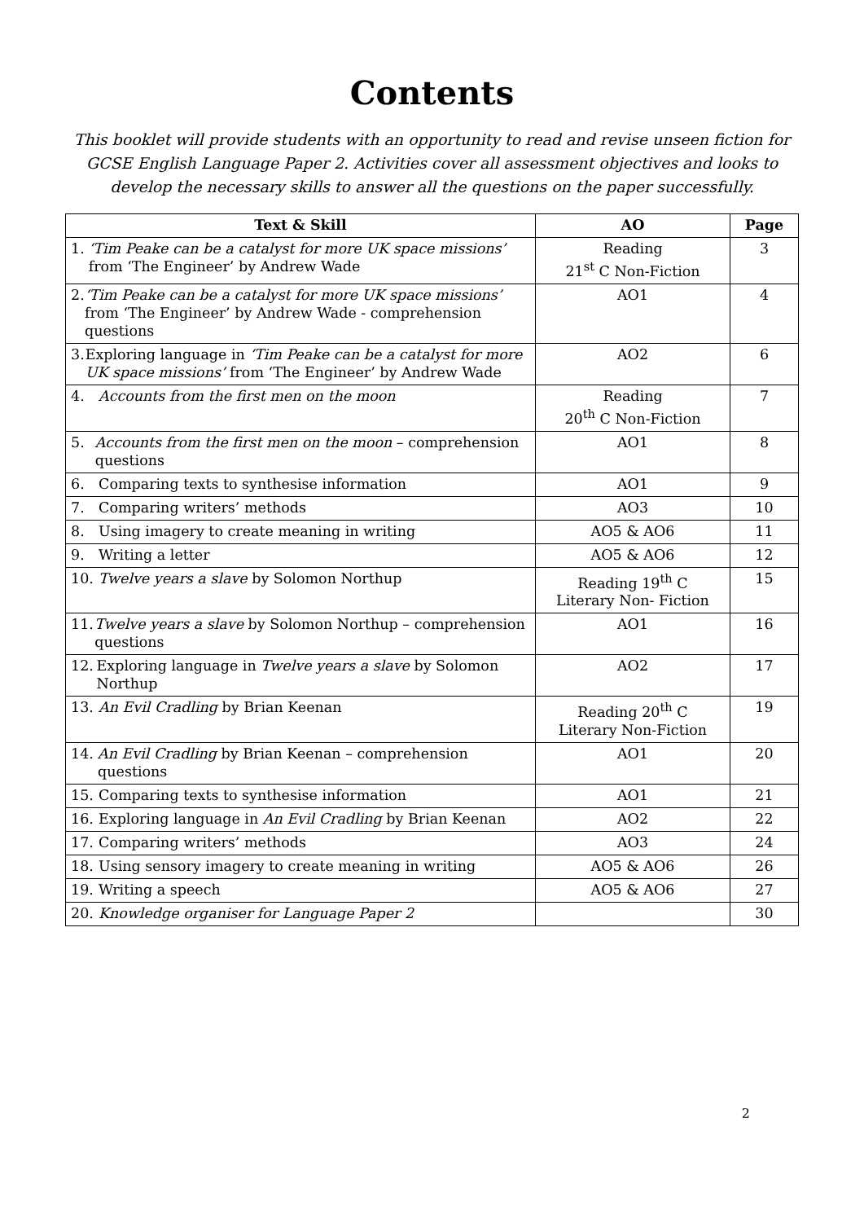Contents
This booklet will provide students with an opportunity to read and revise unseen fiction for GCSE English Language Paper 2. Activities cover all assessment objectives and looks to develop the necessary skills to answer all the questions on the paper successfully.
| Text & Skill | AO | Page |
| --- | --- | --- |
| 1. ‘Tim Peake can be a catalyst for more UK space missions’ from ‘The Engineer’ by Andrew Wade | Reading 21<sup>st</sup> C Non-Fiction | 3 |
| 2. ‘Tim Peake can be a catalyst for more UK space missions’ from ‘The Engineer’ by Andrew Wade - comprehension questions | AO1 | 4 |
| 3. Exploring language in ‘Tim Peake can be a catalyst for more UK space missions’ from ‘The Engineer’ by Andrew Wade | AO2 | 6 |
| 4. Accounts from the first men on the moon | Reading 20<sup>th</sup> C Non-Fiction | 7 |
| 5. Accounts from the first men on the moon – comprehension questions | AO1 | 8 |
| 6. Comparing texts to synthesise information | AO1 | 9 |
| 7. Comparing writers’ methods | AO3 | 10 |
| 8. Using imagery to create meaning in writing | AO5 & AO6 | 11 |
| 9. Writing a letter | AO5 & AO6 | 12 |
| 10. Twelve years a slave by Solomon Northup | Reading 19<sup>th</sup> C Literary Non- Fiction | 15 |
| 11. Twelve years a slave by Solomon Northup – comprehension questions | AO1 | 16 |
| 12. Exploring language in Twelve years a slave by Solomon Northup | AO2 | 17 |
| 13. An Evil Cradling by Brian Keenan | Reading 20<sup>th</sup> C Literary Non-Fiction | 19 |
| 14. An Evil Cradling by Brian Keenan – comprehension questions | AO1 | 20 |
| 15. Comparing texts to synthesise information | AO1 | 21 |
| 16. Exploring language in An Evil Cradling by Brian Keenan | AO2 | 22 |
| 17. Comparing writers’ methods | AO3 | 24 |
| 18. Using sensory imagery to create meaning in writing | AO5 & AO6 | 26 |
| 19. Writing a speech | AO5 & AO6 | 27 |
| 20. Knowledge organiser for Language Paper 2 | | 30 |
2